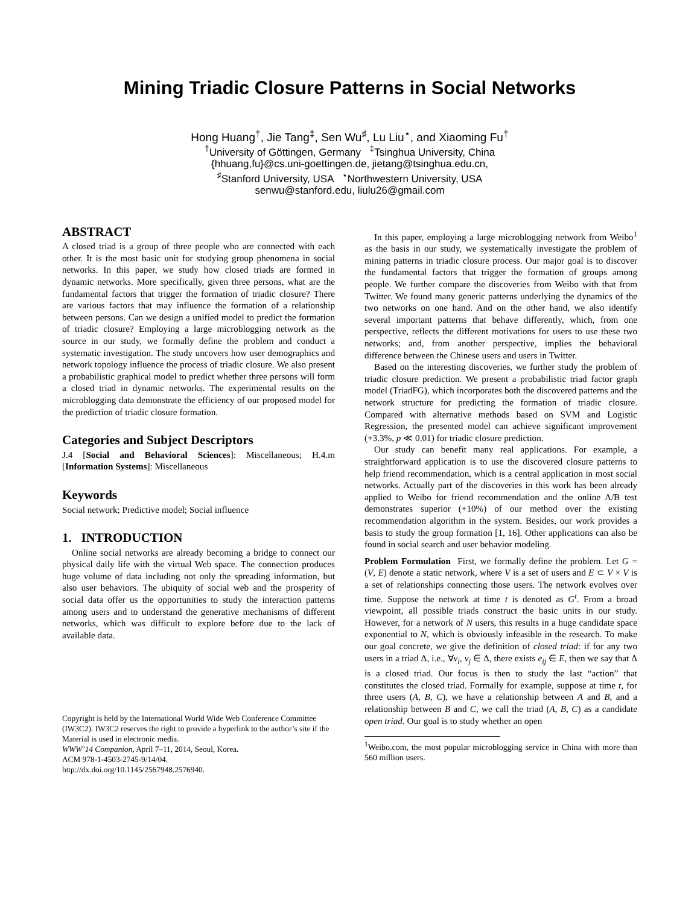Mining Triadic Closure Patterns in Social Networks
Hong Huang<sup>†</sup>, Jie Tang<sup>‡</sup>, Sen Wu<sup>♯</sup>, Lu Liu<sup>⋆</sup>, and Xiaoming Fu<sup>†</sup>
<sup>†</sup> University of Göttingen, Germany <sup>‡</sup>Tsinghua University, China
{hhuang,fu}@cs.uni-goettingen.de, jietang@tsinghua.edu.cn,
<sup>♯</sup>Stanford University, USA <sup>⋆</sup>Northwestern University, USA
senwu@stanford.edu, liulu26@gmail.com
ABSTRACT
A closed triad is a group of three people who are connected with each other. It is the most basic unit for studying group phenomena in social networks. In this paper, we study how closed triads are formed in dynamic networks. More specifically, given three persons, what are the fundamental factors that trigger the formation of triadic closure? There are various factors that may influence the formation of a relationship between persons. Can we design a unified model to predict the formation of triadic closure? Employing a large microblogging network as the source in our study, we formally define the problem and conduct a systematic investigation. The study uncovers how user demographics and network topology influence the process of triadic closure. We also present a probabilistic graphical model to predict whether three persons will form a closed triad in dynamic networks. The experimental results on the microblogging data demonstrate the efficiency of our proposed model for the prediction of triadic closure formation.
Categories and Subject Descriptors
J.4 [Social and Behavioral Sciences]: Miscellaneous; H.4.m [Information Systems]: Miscellaneous
Keywords
Social network; Predictive model; Social influence
1. INTRODUCTION
Online social networks are already becoming a bridge to connect our physical daily life with the virtual Web space. The connection produces huge volume of data including not only the spreading information, but also user behaviors. The ubiquity of social web and the prosperity of social data offer us the opportunities to study the interaction patterns among users and to understand the generative mechanisms of different networks, which was difficult to explore before due to the lack of available data.
Copyright is held by the International World Wide Web Conference Committee (IW3C2). IW3C2 reserves the right to provide a hyperlink to the author’s site if the Material is used in electronic media.
WWW’14 Companion, April 7–11, 2014, Seoul, Korea.
ACM 978-1-4503-2745-9/14/04.
http://dx.doi.org/10.1145/2567948.2576940.
In this paper, employing a large microblogging network from Weibo<sup>1</sup> as the basis in our study, we systematically investigate the problem of mining patterns in triadic closure process. Our major goal is to discover the fundamental factors that trigger the formation of groups among people. We further compare the discoveries from Weibo with that from Twitter. We found many generic patterns underlying the dynamics of the two networks on one hand. And on the other hand, we also identify several important patterns that behave differently, which, from one perspective, reflects the different motivations for users to use these two networks; and, from another perspective, implies the behavioral difference between the Chinese users and users in Twitter.
Based on the interesting discoveries, we further study the problem of triadic closure prediction. We present a probabilistic triad factor graph model (TriadFG), which incorporates both the discovered patterns and the network structure for predicting the formation of triadic closure. Compared with alternative methods based on SVM and Logistic Regression, the presented model can achieve significant improvement (+3.3%, p ≪ 0.01) for triadic closure prediction.
Our study can benefit many real applications. For example, a straightforward application is to use the discovered closure patterns to help friend recommendation, which is a central application in most social networks. Actually part of the discoveries in this work has been already applied to Weibo for friend recommendation and the online A/B test demonstrates superior (+10%) of our method over the existing recommendation algorithm in the system. Besides, our work provides a basis to study the group formation [1, 16]. Other applications can also be found in social search and user behavior modeling.
Problem Formulation First, we formally define the problem. Let G = (V, E) denote a static network, where V is a set of users and E ⊂ V × V is a set of relationships connecting those users. The network evolves over time. Suppose the network at time t is denoted as G<sup>t</sup>. From a broad viewpoint, all possible triads construct the basic units in our study. However, for a network of N users, this results in a huge candidate space exponential to N, which is obviously infeasible in the research. To make our goal concrete, we give the definition of closed triad: if for any two users in a triad Δ, i.e., ∀v<sub>i</sub>, v<sub>j</sub> ∈ Δ, there exists e<sub>ij</sub> ∈ E, then we say that Δ is a closed triad. Our focus is then to study the last “action” that constitutes the closed triad. Formally for example, suppose at time t, for three users (A, B, C), we have a relationship between A and B, and a relationship between B and C, we call the triad (A, B, C) as a candidate open triad. Our goal is to study whether an open
<sup>1</sup> Weibo.com, the most popular microblogging service in China with more than 560 million users.